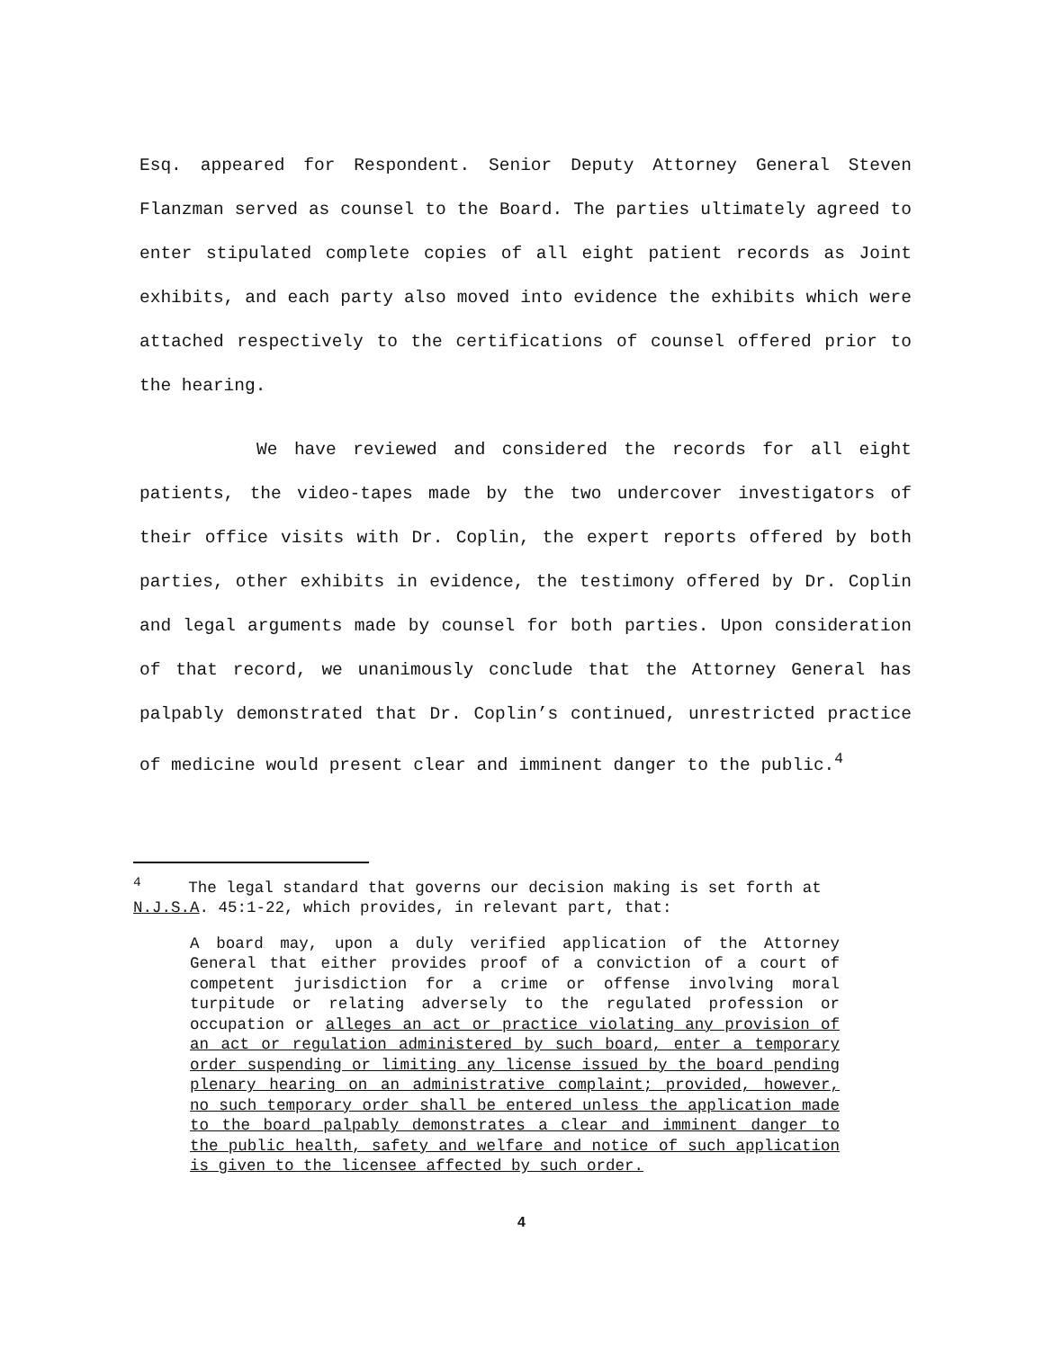Esq. appeared for Respondent. Senior Deputy Attorney General Steven Flanzman served as counsel to the Board. The parties ultimately agreed to enter stipulated complete copies of all eight patient records as Joint exhibits, and each party also moved into evidence the exhibits which were attached respectively to the certifications of counsel offered prior to the hearing.
We have reviewed and considered the records for all eight patients, the video-tapes made by the two undercover investigators of their office visits with Dr. Coplin, the expert reports offered by both parties, other exhibits in evidence, the testimony offered by Dr. Coplin and legal arguments made by counsel for both parties. Upon consideration of that record, we unanimously conclude that the Attorney General has palpably demonstrated that Dr. Coplin’s continued, unrestricted practice of medicine would present clear and imminent danger to the public.<sup>4</sup>
<sup>4</sup> The legal standard that governs our decision making is set forth at N.J.S.A. 45:1-22, which provides, in relevant part, that:
A board may, upon a duly verified application of the Attorney General that either provides proof of a conviction of a court of competent jurisdiction for a crime or offense involving moral turpitude or relating adversely to the regulated profession or occupation or alleges an act or practice violating any provision of an act or regulation administered by such board, enter a temporary order suspending or limiting any license issued by the board pending plenary hearing on an administrative complaint; provided, however, no such temporary order shall be entered unless the application made to the board palpably demonstrates a clear and imminent danger to the public health, safety and welfare and notice of such application is given to the licensee affected by such order.
4